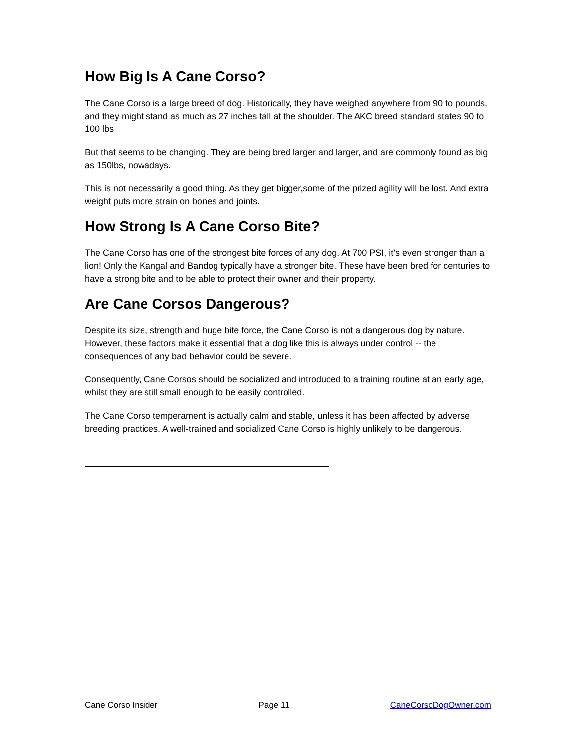How Big Is A Cane Corso?
The Cane Corso is a large breed of dog. Historically, they have weighed anywhere from 90 to pounds, and they might stand as much as 27 inches tall at the shoulder. The AKC breed standard states 90 to 100 lbs
But that seems to be changing. They are being bred larger and larger, and are commonly found as big as 150lbs, nowadays.
This is not necessarily a good thing. As they get bigger,some of the prized agility will be lost. And extra weight puts more strain on bones and joints.
How Strong Is A Cane Corso Bite?
The Cane Corso has one of the strongest bite forces of any dog. At 700 PSI, it’s even stronger than a lion! Only the Kangal and Bandog typically have a stronger bite. These have been bred for centuries to have a strong bite and to be able to protect their owner and their property.
Are Cane Corsos Dangerous?
Despite its size, strength and huge bite force, the Cane Corso is not a dangerous dog by nature. However, these factors make it essential that a dog like this is always under control -- the consequences of any bad behavior could be severe.
Consequently, Cane Corsos should be socialized and introduced to a training routine at an early age, whilst they are still small enough to be easily controlled.
The Cane Corso temperament is actually calm and stable, unless it has been affected by adverse breeding practices. A well-trained and socialized Cane Corso is highly unlikely to be dangerous.
Cane Corso Insider Page 11 CaneCorsoDogOwner.com